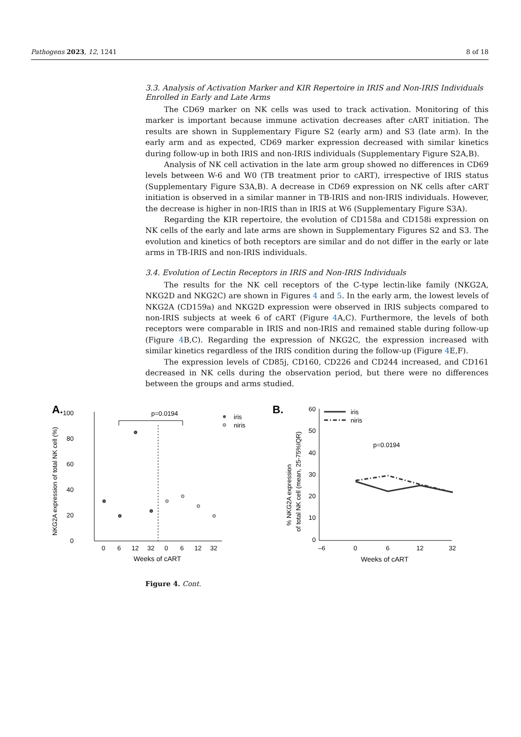Pathogens 2023, 12, 1241 8 of 18
3.3. Analysis of Activation Marker and KIR Repertoire in IRIS and Non-IRIS Individuals Enrolled in Early and Late Arms
The CD69 marker on NK cells was used to track activation. Monitoring of this marker is important because immune activation decreases after cART initiation. The results are shown in Supplementary Figure S2 (early arm) and S3 (late arm). In the early arm and as expected, CD69 marker expression decreased with similar kinetics during follow-up in both IRIS and non-IRIS individuals (Supplementary Figure S2A,B).
Analysis of NK cell activation in the late arm group showed no differences in CD69 levels between W-6 and W0 (TB treatment prior to cART), irrespective of IRIS status (Supplementary Figure S3A,B). A decrease in CD69 expression on NK cells after cART initiation is observed in a similar manner in TB-IRIS and non-IRIS individuals. However, the decrease is higher in non-IRIS than in IRIS at W6 (Supplementary Figure S3A).
Regarding the KIR repertoire, the evolution of CD158a and CD158i expression on NK cells of the early and late arms are shown in Supplementary Figures S2 and S3. The evolution and kinetics of both receptors are similar and do not differ in the early or late arms in TB-IRIS and non-IRIS individuals.
3.4. Evolution of Lectin Receptors in IRIS and Non-IRIS Individuals
The results for the NK cell receptors of the C-type lectin-like family (NKG2A, NKG2D and NKG2C) are shown in Figures 4 and 5. In the early arm, the lowest levels of NKG2A (CD159a) and NKG2D expression were observed in IRIS subjects compared to non-IRIS subjects at week 6 of cART (Figure 4 A,C). Furthermore, the levels of both receptors were comparable in IRIS and non-IRIS and remained stable during follow-up (Figure 4 B,C). Regarding the expression of NKG2C, the expression increased with similar kinetics regardless of the IRIS condition during the follow-up (Figure 4 E,F).
The expression levels of CD85j, CD160, CD226 and CD244 increased, and CD161 decreased in NK cells during the observation period, but there were no differences between the groups and arms studied.
A.
100
80
60
40
20
0
p=0.0194
0
6
12
32
0
6
12
32
Weeks of cART
NKG2A expression of total NK cell (%)
iris
niris
B.
60
50
40
30
20
10
0
p=0.0194
–6
0
6
12
32
Weeks of cART
% NKG2A expression
of total NK cell (mean, 25-75%IQR)
iris
niris
Figure 4. Cont.